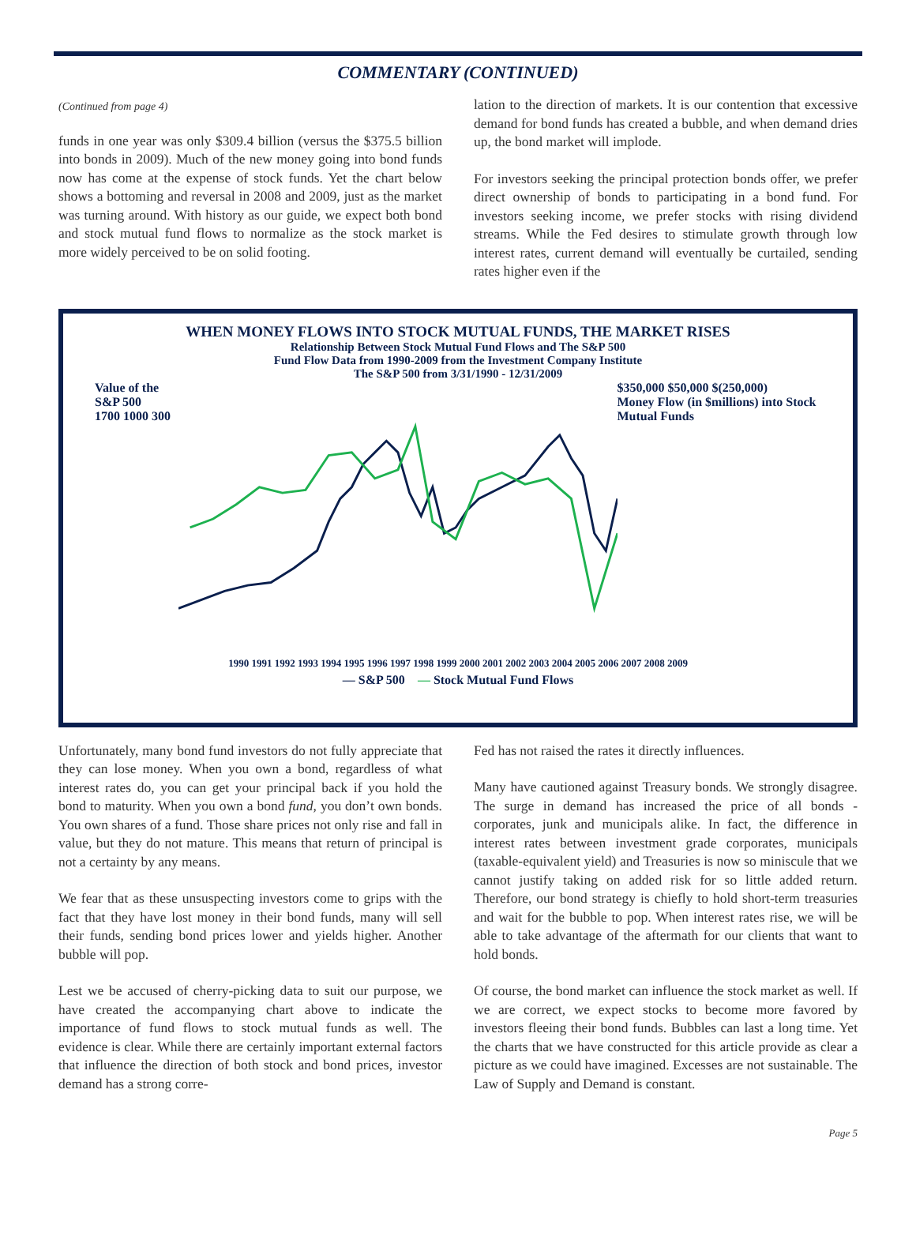COMMENTARY (CONTINUED)
(Continued from page 4)
funds in one year was only $309.4 billion (versus the $375.5 billion into bonds in 2009). Much of the new money going into bond funds now has come at the expense of stock funds. Yet the chart below shows a bottoming and reversal in 2008 and 2009, just as the market was turning around. With history as our guide, we expect both bond and stock mutual fund flows to normalize as the stock market is more widely perceived to be on solid footing.
lation to the direction of markets. It is our contention that excessive demand for bond funds has created a bubble, and when demand dries up, the bond market will implode.
For investors seeking the principal protection bonds offer, we prefer direct ownership of bonds to participating in a bond fund. For investors seeking income, we prefer stocks with rising dividend streams. While the Fed desires to stimulate growth through low interest rates, current demand will eventually be curtailed, sending rates higher even if the
WHEN MONEY FLOWS INTO STOCK MUTUAL FUNDS, THE MARKET RISES
Relationship Between Stock Mutual Fund Flows and The S&P 500
Fund Flow Data from 1990-2009 from the Investment Company Institute
The S&P 500 from 3/31/1990 - 12/31/2009
Value of the S&P 500
1700 1000 300
$350,000 $50,000 $(250,000)
Money Flow (in $millions) into Stock Mutual Funds
1990 1991 1992 1993 1994 1995 1996 1997 1998 1999 2000 2001 2002 2003 2004 2005 2006 2007 2008 2009
— S&P 500 — Stock Mutual Fund Flows
Unfortunately, many bond fund investors do not fully appreciate that they can lose money. When you own a bond, regardless of what interest rates do, you can get your principal back if you hold the bond to maturity. When you own a bond fund, you don’t own bonds. You own shares of a fund. Those share prices not only rise and fall in value, but they do not mature. This means that return of principal is not a certainty by any means.
We fear that as these unsuspecting investors come to grips with the fact that they have lost money in their bond funds, many will sell their funds, sending bond prices lower and yields higher. Another bubble will pop.
Lest we be accused of cherry-picking data to suit our purpose, we have created the accompanying chart above to indicate the importance of fund flows to stock mutual funds as well. The evidence is clear. While there are certainly important external factors that influence the direction of both stock and bond prices, investor demand has a strong corre-
Fed has not raised the rates it directly influences.
Many have cautioned against Treasury bonds. We strongly disagree. The surge in demand has increased the price of all bonds - corporates, junk and municipals alike. In fact, the difference in interest rates between investment grade corporates, municipals (taxable-equivalent yield) and Treasuries is now so miniscule that we cannot justify taking on added risk for so little added return. Therefore, our bond strategy is chiefly to hold short-term treasuries and wait for the bubble to pop. When interest rates rise, we will be able to take advantage of the aftermath for our clients that want to hold bonds.
Of course, the bond market can influence the stock market as well. If we are correct, we expect stocks to become more favored by investors fleeing their bond funds. Bubbles can last a long time. Yet the charts that we have constructed for this article provide as clear a picture as we could have imagined. Excesses are not sustainable. The Law of Supply and Demand is constant.
Page 5